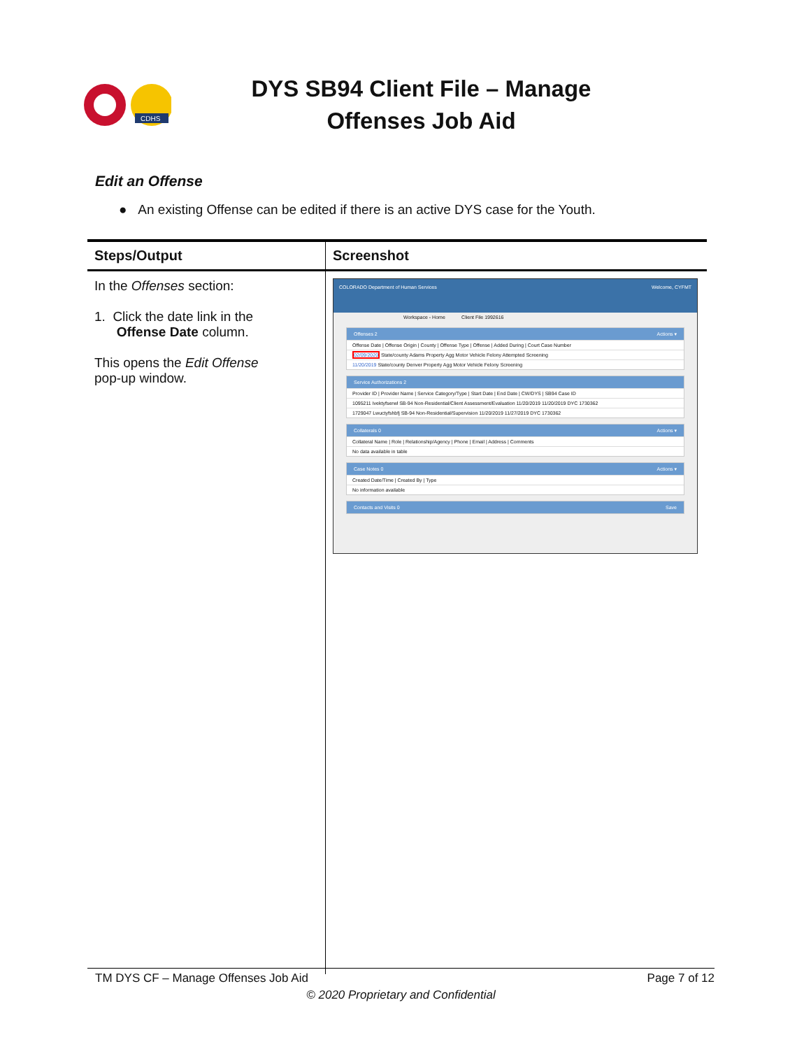CDHS
DYS SB94 Client File – Manage
Offenses Job Aid
Edit an Offense
● An existing Offense can be edited if there is an active DYS case for the Youth.
| Steps/Output | Screenshot |
| --- | --- |
| In the Offenses section: 1. Click the date link in the Offense Date column. This opens the Edit Offense pop-up window. | COLORADO Department of Human Services Welcome, CYFMT Workspace - Home Client File 1992616 Offenses 2 Actions ▾ Offense Date / Offense Origin / County / Offense Type / Offense / Added During / Court Case Number 02/09/2020 State/county Adams Property Agg Motor Vehicle Felony Attempted Screening 11/20/2019 State/county Denver Property Agg Motor Vehicle Felony Screening Service Authorizations 2 Provider ID / Provider Name / Service Category/Type / Start Date / End Date / CW/DYS / SB94 Case ID 1095211 Ivektyfserwl SB-94 Non-Residential/Client Assessment/Evaluation 11/20/2019 11/20/2019 DYC 1730362 1729047 Lwuctyfshbfj SB-94 Non-Residential/Supervision 11/20/2019 11/27/2019 DYC 1730362 Collaterals 0 Actions ▾ Collateral Name / Role / Relationship/Agency / Phone / Email / Address / Comments No data available in table Case Notes 0 Actions ▾ Created Date/Time / Created By / Type No information available Contacts and Visits 0 Save |
TM DYS CF – Manage Offenses Job Aid Page 7 of 12
© 2020 Proprietary and Confidential